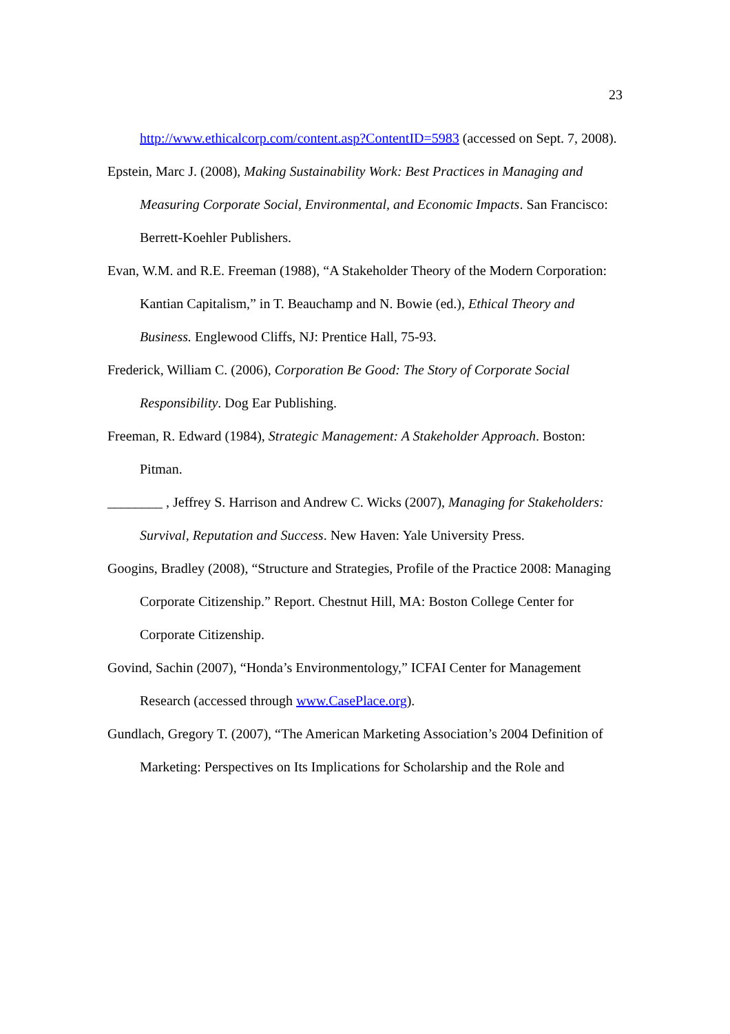23
http://www.ethicalcorp.com/content.asp?ContentID=5983 (accessed on Sept. 7, 2008).
Epstein, Marc J. (2008), Making Sustainability Work: Best Practices in Managing and Measuring Corporate Social, Environmental, and Economic Impacts. San Francisco: Berrett-Koehler Publishers.
Evan, W.M. and R.E. Freeman (1988), “A Stakeholder Theory of the Modern Corporation: Kantian Capitalism,” in T. Beauchamp and N. Bowie (ed.), Ethical Theory and Business. Englewood Cliffs, NJ: Prentice Hall, 75-93.
Frederick, William C. (2006), Corporation Be Good: The Story of Corporate Social Responsibility. Dog Ear Publishing.
Freeman, R. Edward (1984), Strategic Management: A Stakeholder Approach. Boston: Pitman.
________ , Jeffrey S. Harrison and Andrew C. Wicks (2007), Managing for Stakeholders: Survival, Reputation and Success. New Haven: Yale University Press.
Googins, Bradley (2008), “Structure and Strategies, Profile of the Practice 2008: Managing Corporate Citizenship.” Report. Chestnut Hill, MA: Boston College Center for Corporate Citizenship.
Govind, Sachin (2007), “Honda’s Environmentology,” ICFAI Center for Management Research (accessed through www.CasePlace.org).
Gundlach, Gregory T. (2007), “The American Marketing Association’s 2004 Definition of Marketing: Perspectives on Its Implications for Scholarship and the Role and